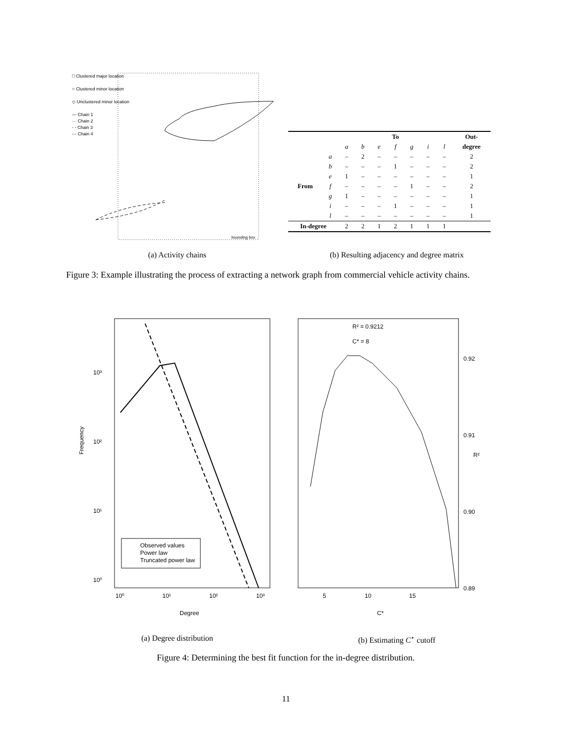□ Clustered major location
○ Clustered minor location
◇ Unclustered minor location
— Chain 1
··· Chain 2
- - Chain 3
-·- Chain 4
bounding box
| | | To | | | | | | | Out- |
| --- | --- | --- | --- | --- | --- | --- | --- | --- | --- |
| | | a | b | e | f | g | i | l | degree |
| | a | – | 2 | – | – | – | – | – | 2 |
| | b | – | – | – | 1 | – | – | – | 2 |
| | e | 1 | – | – | – | – | – | – | 1 |
| From | f | – | – | – | – | 1 | – | – | 2 |
| | g | 1 | – | – | – | – | – | – | 1 |
| | i | – | – | – | 1 | – | – | – | 1 |
| | l | – | – | – | – | – | – | – | 1 |
| In-degree | | 2 | 2 | 1 | 2 | 1 | 1 | 1 | |
(a) Activity chains (b) Resulting adjacency and degree matrix
Figure 3: Example illustrating the process of extracting a network graph from commercial vehicle activity chains.
Frequency
10³
10²
10¹
10⁰
10⁰
10¹
10²
10³
Degree
Observed values
Power law
Truncated power law
R² = 0.9212
C* = 8
0.92
0.91
0.90
0.89
R²
5
10
15
C*
(a) Degree distribution (b) Estimating C<sup>⋆</sup> cutoff
Figure 4: Determining the best fit function for the in-degree distribution.
11